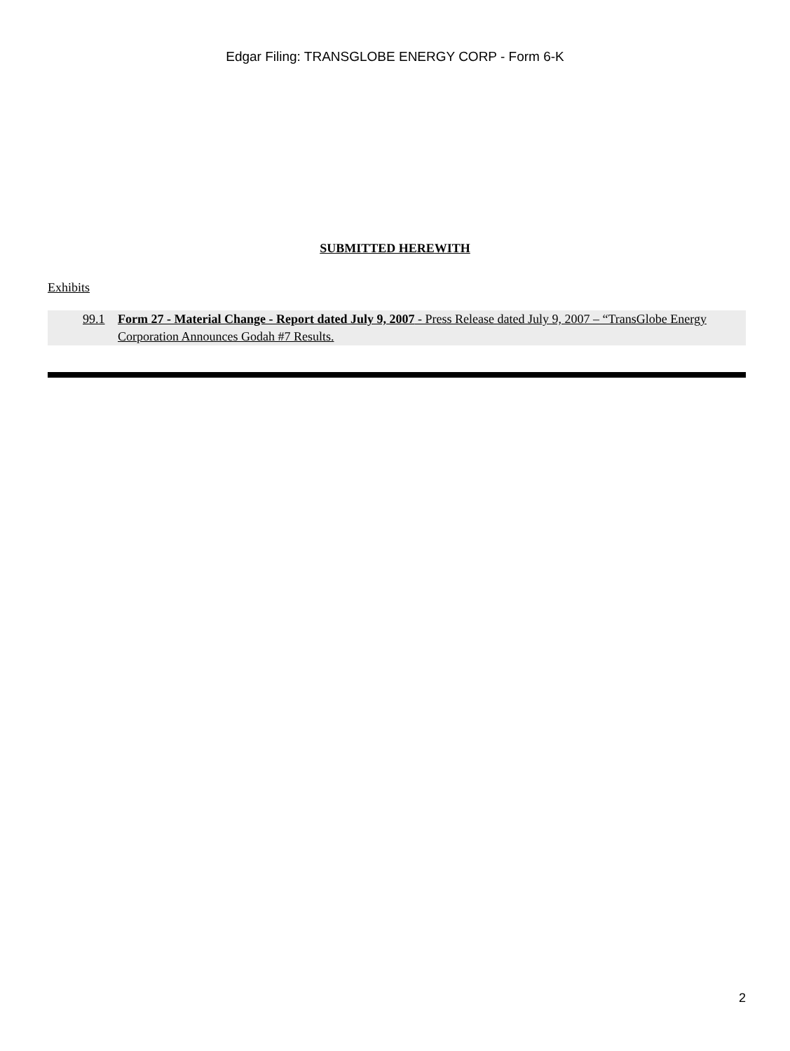Edgar Filing: TRANSGLOBE ENERGY CORP - Form 6-K
SUBMITTED HEREWITH
Exhibits
99.1 Form 27 - Material Change - Report dated July 9, 2007 - Press Release dated July 9, 2007 – “TransGlobe Energy Corporation Announces Godah #7 Results.
2